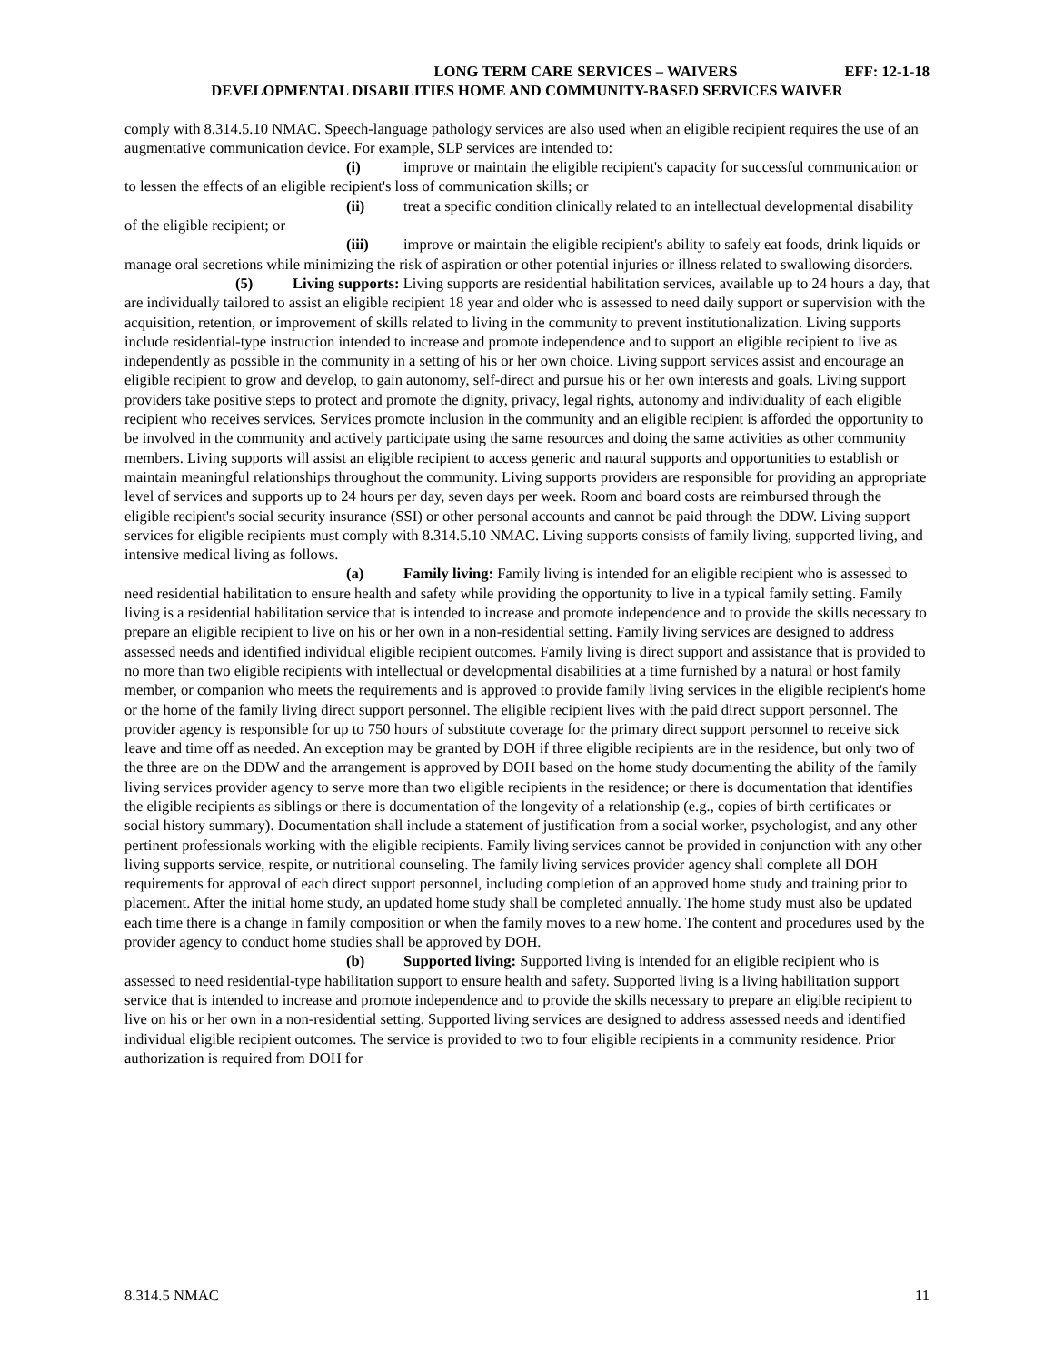LONG TERM CARE SERVICES – WAIVERS EFF: 12-1-18
DEVELOPMENTAL DISABILITIES HOME AND COMMUNITY-BASED SERVICES WAIVER
comply with 8.314.5.10 NMAC. Speech-language pathology services are also used when an eligible recipient requires the use of an augmentative communication device. For example, SLP services are intended to:
(i) improve or maintain the eligible recipient's capacity for successful communication or to lessen the effects of an eligible recipient's loss of communication skills; or
(ii) treat a specific condition clinically related to an intellectual developmental disability of the eligible recipient; or
(iii) improve or maintain the eligible recipient's ability to safely eat foods, drink liquids or manage oral secretions while minimizing the risk of aspiration or other potential injuries or illness related to swallowing disorders.
(5) Living supports: Living supports are residential habilitation services, available up to 24 hours a day, that are individually tailored to assist an eligible recipient 18 year and older who is assessed to need daily support or supervision with the acquisition, retention, or improvement of skills related to living in the community to prevent institutionalization. Living supports include residential-type instruction intended to increase and promote independence and to support an eligible recipient to live as independently as possible in the community in a setting of his or her own choice. Living support services assist and encourage an eligible recipient to grow and develop, to gain autonomy, self-direct and pursue his or her own interests and goals. Living support providers take positive steps to protect and promote the dignity, privacy, legal rights, autonomy and individuality of each eligible recipient who receives services. Services promote inclusion in the community and an eligible recipient is afforded the opportunity to be involved in the community and actively participate using the same resources and doing the same activities as other community members. Living supports will assist an eligible recipient to access generic and natural supports and opportunities to establish or maintain meaningful relationships throughout the community. Living supports providers are responsible for providing an appropriate level of services and supports up to 24 hours per day, seven days per week. Room and board costs are reimbursed through the eligible recipient's social security insurance (SSI) or other personal accounts and cannot be paid through the DDW. Living support services for eligible recipients must comply with 8.314.5.10 NMAC. Living supports consists of family living, supported living, and intensive medical living as follows.
(a) Family living: Family living is intended for an eligible recipient who is assessed to need residential habilitation to ensure health and safety while providing the opportunity to live in a typical family setting. Family living is a residential habilitation service that is intended to increase and promote independence and to provide the skills necessary to prepare an eligible recipient to live on his or her own in a non-residential setting. Family living services are designed to address assessed needs and identified individual eligible recipient outcomes. Family living is direct support and assistance that is provided to no more than two eligible recipients with intellectual or developmental disabilities at a time furnished by a natural or host family member, or companion who meets the requirements and is approved to provide family living services in the eligible recipient's home or the home of the family living direct support personnel. The eligible recipient lives with the paid direct support personnel. The provider agency is responsible for up to 750 hours of substitute coverage for the primary direct support personnel to receive sick leave and time off as needed. An exception may be granted by DOH if three eligible recipients are in the residence, but only two of the three are on the DDW and the arrangement is approved by DOH based on the home study documenting the ability of the family living services provider agency to serve more than two eligible recipients in the residence; or there is documentation that identifies the eligible recipients as siblings or there is documentation of the longevity of a relationship (e.g., copies of birth certificates or social history summary). Documentation shall include a statement of justification from a social worker, psychologist, and any other pertinent professionals working with the eligible recipients. Family living services cannot be provided in conjunction with any other living supports service, respite, or nutritional counseling. The family living services provider agency shall complete all DOH requirements for approval of each direct support personnel, including completion of an approved home study and training prior to placement. After the initial home study, an updated home study shall be completed annually. The home study must also be updated each time there is a change in family composition or when the family moves to a new home. The content and procedures used by the provider agency to conduct home studies shall be approved by DOH.
(b) Supported living: Supported living is intended for an eligible recipient who is assessed to need residential-type habilitation support to ensure health and safety. Supported living is a living habilitation support service that is intended to increase and promote independence and to provide the skills necessary to prepare an eligible recipient to live on his or her own in a non-residential setting. Supported living services are designed to address assessed needs and identified individual eligible recipient outcomes. The service is provided to two to four eligible recipients in a community residence. Prior authorization is required from DOH for
8.314.5 NMAC 11